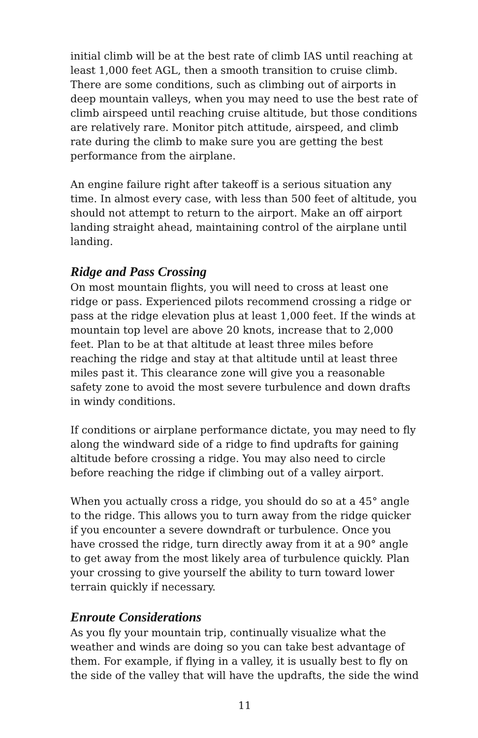initial climb will be at the best rate of climb IAS until reaching at least 1,000 feet AGL, then a smooth transition to cruise climb. There are some conditions, such as climbing out of airports in deep mountain valleys, when you may need to use the best rate of climb airspeed until reaching cruise altitude, but those conditions are relatively rare. Monitor pitch attitude, airspeed, and climb rate during the climb to make sure you are getting the best performance from the airplane.
An engine failure right after takeoff is a serious situation any time. In almost every case, with less than 500 feet of altitude, you should not attempt to return to the airport. Make an off airport landing straight ahead, maintaining control of the airplane until landing.
Ridge and Pass Crossing
On most mountain flights, you will need to cross at least one ridge or pass. Experienced pilots recommend crossing a ridge or pass at the ridge elevation plus at least 1,000 feet. If the winds at mountain top level are above 20 knots, increase that to 2,000 feet. Plan to be at that altitude at least three miles before reaching the ridge and stay at that altitude until at least three miles past it. This clearance zone will give you a reasonable safety zone to avoid the most severe turbulence and down drafts in windy conditions.
If conditions or airplane performance dictate, you may need to fly along the windward side of a ridge to find updrafts for gaining altitude before crossing a ridge. You may also need to circle before reaching the ridge if climbing out of a valley airport.
When you actually cross a ridge, you should do so at a 45° angle to the ridge. This allows you to turn away from the ridge quicker if you encounter a severe downdraft or turbulence. Once you have crossed the ridge, turn directly away from it at a 90° angle to get away from the most likely area of turbulence quickly. Plan your crossing to give yourself the ability to turn toward lower terrain quickly if necessary.
Enroute Considerations
As you fly your mountain trip, continually visualize what the weather and winds are doing so you can take best advantage of them. For example, if flying in a valley, it is usually best to fly on the side of the valley that will have the updrafts, the side the wind
11